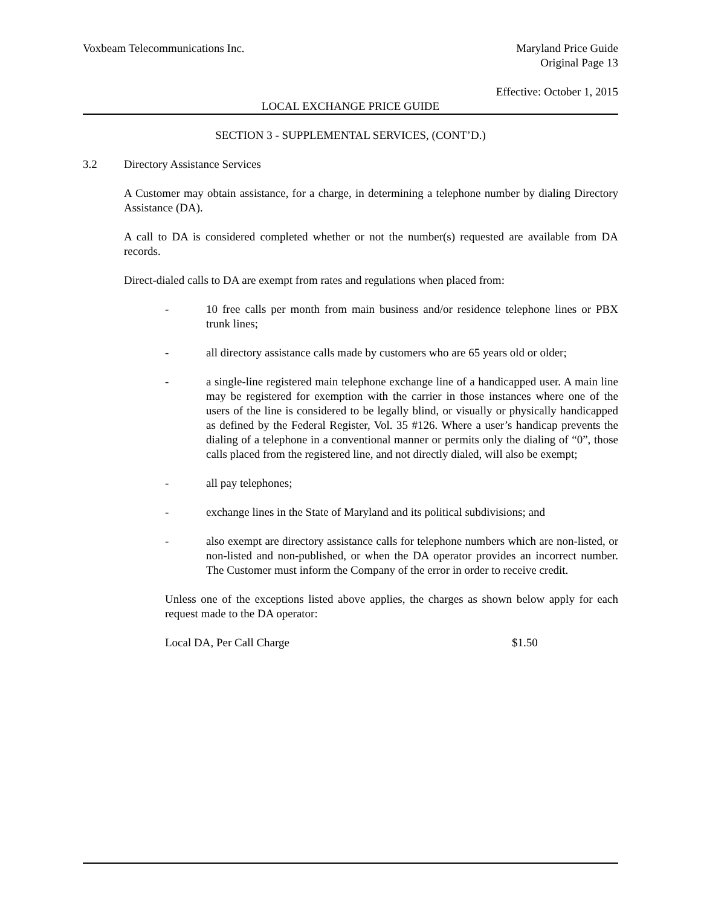Voxbeam Telecommunications Inc. Maryland Price Guide
Original Page 13
Effective: October 1, 2015
LOCAL EXCHANGE PRICE GUIDE
SECTION 3 - SUPPLEMENTAL SERVICES, (CONT’D.)
3.2 Directory Assistance Services
A Customer may obtain assistance, for a charge, in determining a telephone number by dialing Directory Assistance (DA).
A call to DA is considered completed whether or not the number(s) requested are available from DA records.
Direct-dialed calls to DA are exempt from rates and regulations when placed from:
- 10 free calls per month from main business and/or residence telephone lines or PBX trunk lines;
- all directory assistance calls made by customers who are 65 years old or older;
- a single-line registered main telephone exchange line of a handicapped user. A main line may be registered for exemption with the carrier in those instances where one of the users of the line is considered to be legally blind, or visually or physically handicapped as defined by the Federal Register, Vol. 35 #126. Where a user’s handicap prevents the dialing of a telephone in a conventional manner or permits only the dialing of “0”, those calls placed from the registered line, and not directly dialed, will also be exempt;
- all pay telephones;
- exchange lines in the State of Maryland and its political subdivisions; and
- also exempt are directory assistance calls for telephone numbers which are non-listed, or non-listed and non-published, or when the DA operator provides an incorrect number. The Customer must inform the Company of the error in order to receive credit.
Unless one of the exceptions listed above applies, the charges as shown below apply for each request made to the DA operator:
Local DA, Per Call Charge $1.50